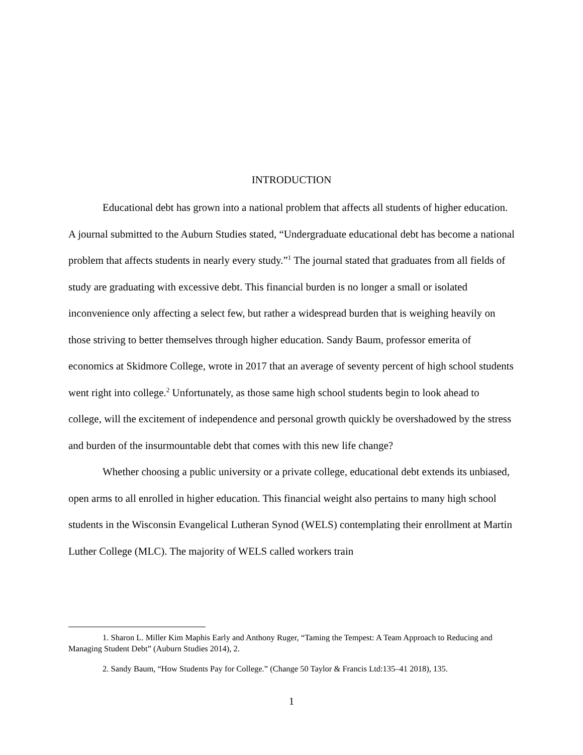INTRODUCTION
Educational debt has grown into a national problem that affects all students of higher education. A journal submitted to the Auburn Studies stated, “Undergraduate educational debt has become a national problem that affects students in nearly every study.”<sup>1</sup> The journal stated that graduates from all fields of study are graduating with excessive debt. This financial burden is no longer a small or isolated inconvenience only affecting a select few, but rather a widespread burden that is weighing heavily on those striving to better themselves through higher education. Sandy Baum, professor emerita of economics at Skidmore College, wrote in 2017 that an average of seventy percent of high school students went right into college.<sup>2</sup> Unfortunately, as those same high school students begin to look ahead to college, will the excitement of independence and personal growth quickly be overshadowed by the stress and burden of the insurmountable debt that comes with this new life change?
Whether choosing a public university or a private college, educational debt extends its unbiased, open arms to all enrolled in higher education. This financial weight also pertains to many high school students in the Wisconsin Evangelical Lutheran Synod (WELS) contemplating their enrollment at Martin Luther College (MLC). The majority of WELS called workers train
1. Sharon L. Miller Kim Maphis Early and Anthony Ruger, “Taming the Tempest: A Team Approach to Reducing and Managing Student Debt” (Auburn Studies 2014), 2.
2. Sandy Baum, “How Students Pay for College.” (Change 50 Taylor & Francis Ltd:135–41 2018), 135.
1